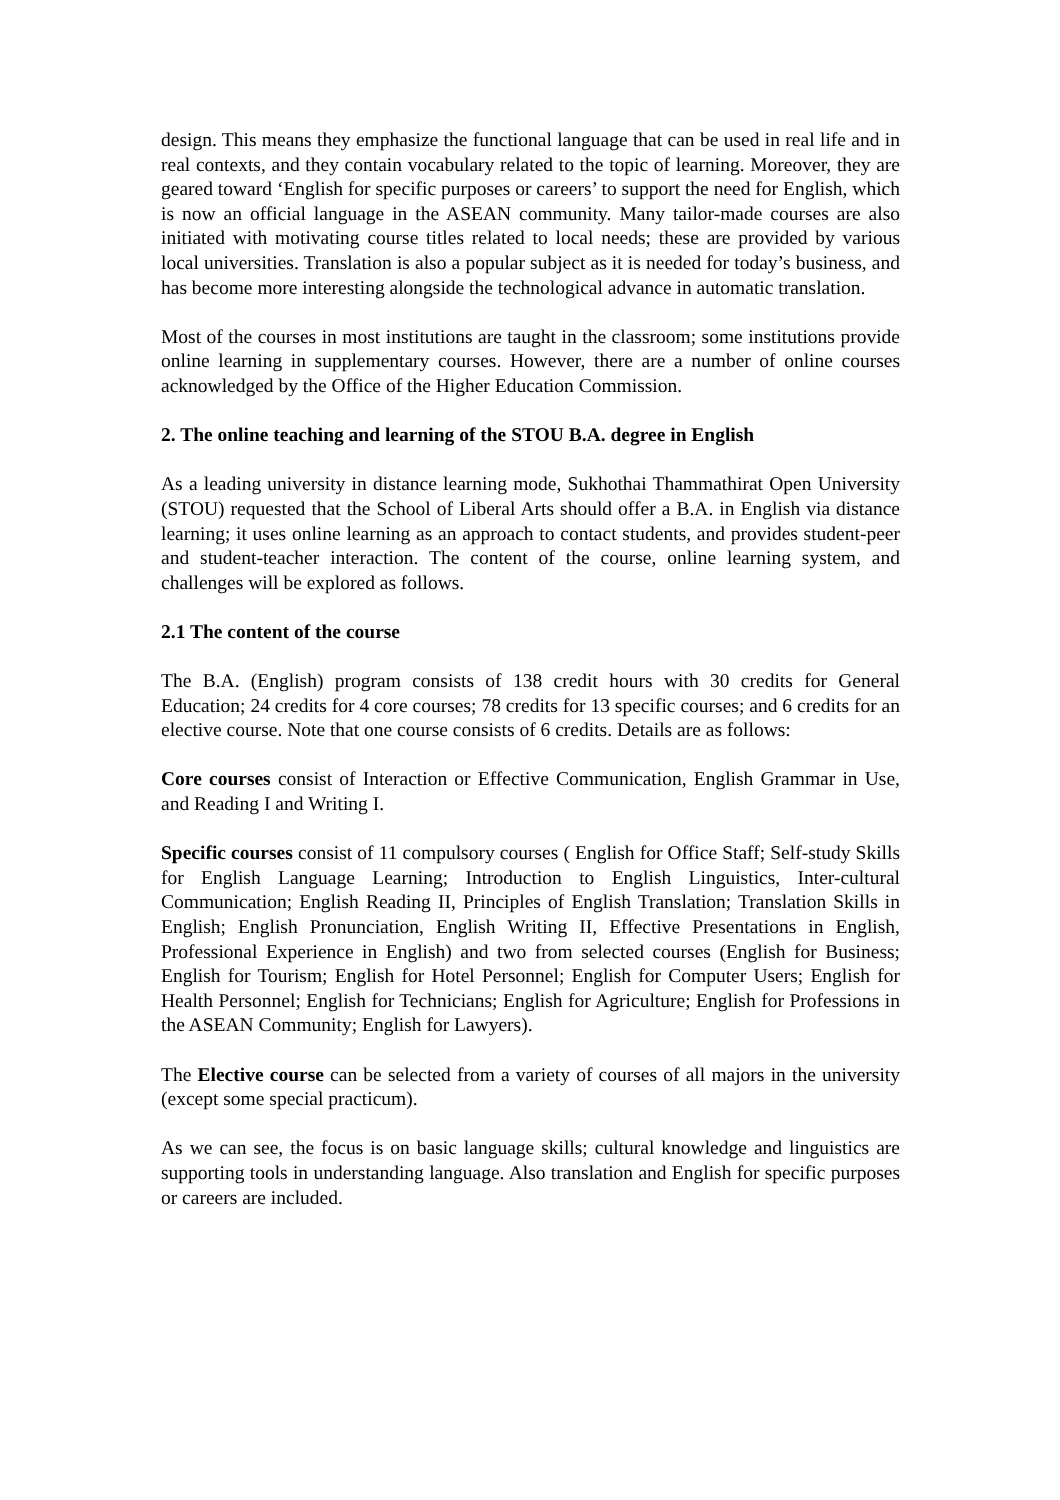design. This means they emphasize the functional language that can be used in real life and in real contexts, and they contain vocabulary related to the topic of learning. Moreover, they are geared toward ‘English for specific purposes or careers’ to support the need for English, which is now an official language in the ASEAN community. Many tailor-made courses are also initiated with motivating course titles related to local needs; these are provided by various local universities. Translation is also a popular subject as it is needed for today’s business, and has become more interesting alongside the technological advance in automatic translation.
Most of the courses in most institutions are taught in the classroom; some institutions provide online learning in supplementary courses. However, there are a number of online courses acknowledged by the Office of the Higher Education Commission.
2. The online teaching and learning of the STOU B.A. degree in English
As a leading university in distance learning mode, Sukhothai Thammathirat Open University (STOU) requested that the School of Liberal Arts should offer a B.A. in English via distance learning; it uses online learning as an approach to contact students, and provides student-peer and student-teacher interaction. The content of the course, online learning system, and challenges will be explored as follows.
2.1 The content of the course
The B.A. (English) program consists of 138 credit hours with 30 credits for General Education; 24 credits for 4 core courses; 78 credits for 13 specific courses; and 6 credits for an elective course. Note that one course consists of 6 credits. Details are as follows:
Core courses consist of Interaction or Effective Communication, English Grammar in Use, and Reading I and Writing I.
Specific courses consist of 11 compulsory courses ( English for Office Staff; Self-study Skills for English Language Learning; Introduction to English Linguistics, Inter-cultural Communication; English Reading II, Principles of English Translation; Translation Skills in English; English Pronunciation, English Writing II, Effective Presentations in English, Professional Experience in English) and two from selected courses (English for Business; English for Tourism; English for Hotel Personnel; English for Computer Users; English for Health Personnel; English for Technicians; English for Agriculture; English for Professions in the ASEAN Community; English for Lawyers).
The Elective course can be selected from a variety of courses of all majors in the university (except some special practicum).
As we can see, the focus is on basic language skills; cultural knowledge and linguistics are supporting tools in understanding language. Also translation and English for specific purposes or careers are included.